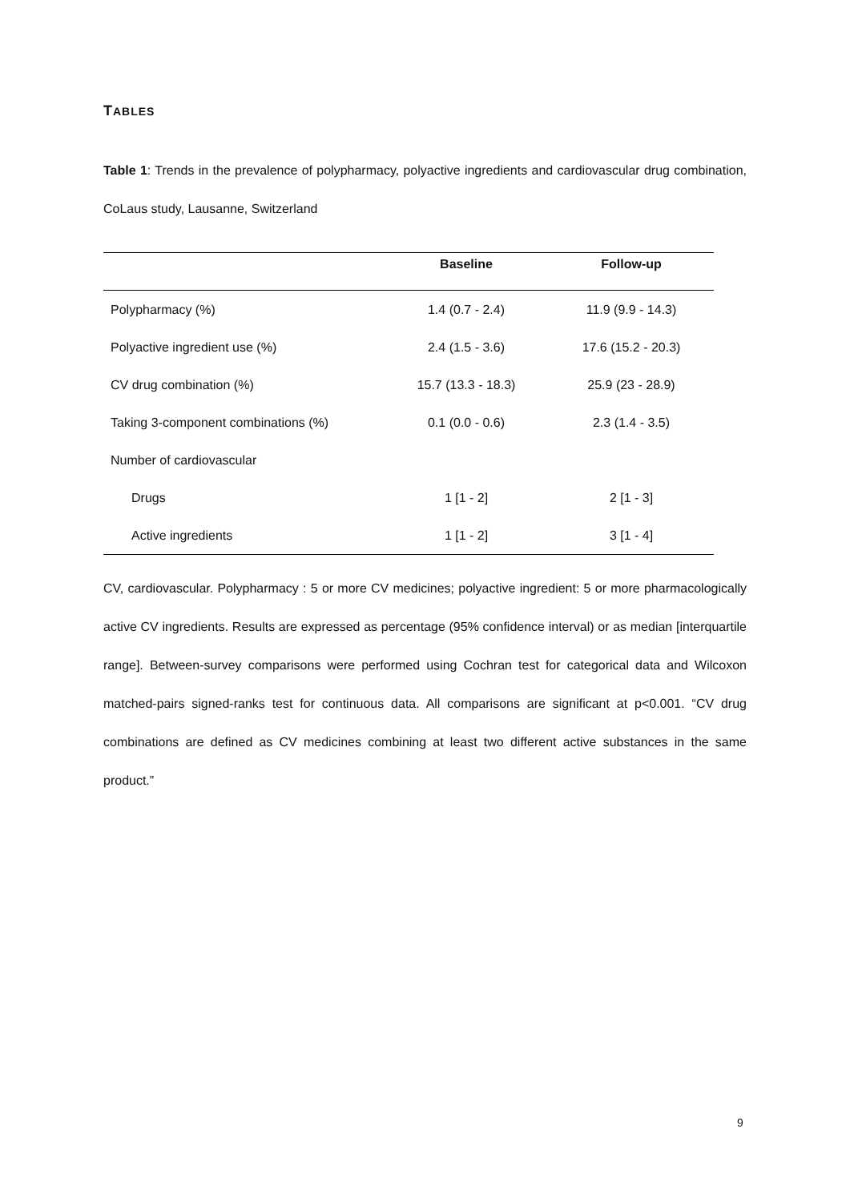TABLES
Table 1: Trends in the prevalence of polypharmacy, polyactive ingredients and cardiovascular drug combination, CoLaus study, Lausanne, Switzerland
| | Baseline | Follow-up |
| --- | --- | --- |
| Polypharmacy (%) | 1.4 (0.7 - 2.4) | 11.9 (9.9 - 14.3) |
| Polyactive ingredient use (%) | 2.4 (1.5 - 3.6) | 17.6 (15.2 - 20.3) |
| CV drug combination (%) | 15.7 (13.3 - 18.3) | 25.9 (23 - 28.9) |
| Taking 3-component combinations (%) | 0.1 (0.0 - 0.6) | 2.3 (1.4 - 3.5) |
| Number of cardiovascular | | |
| Drugs | 1 [1 - 2] | 2 [1 - 3] |
| Active ingredients | 1 [1 - 2] | 3 [1 - 4] |
CV, cardiovascular. Polypharmacy : 5 or more CV medicines; polyactive ingredient: 5 or more pharmacologically active CV ingredients. Results are expressed as percentage (95% confidence interval) or as median [interquartile range]. Between-survey comparisons were performed using Cochran test for categorical data and Wilcoxon matched-pairs signed-ranks test for continuous data. All comparisons are significant at p<0.001. “CV drug combinations are defined as CV medicines combining at least two different active substances in the same product.”
9